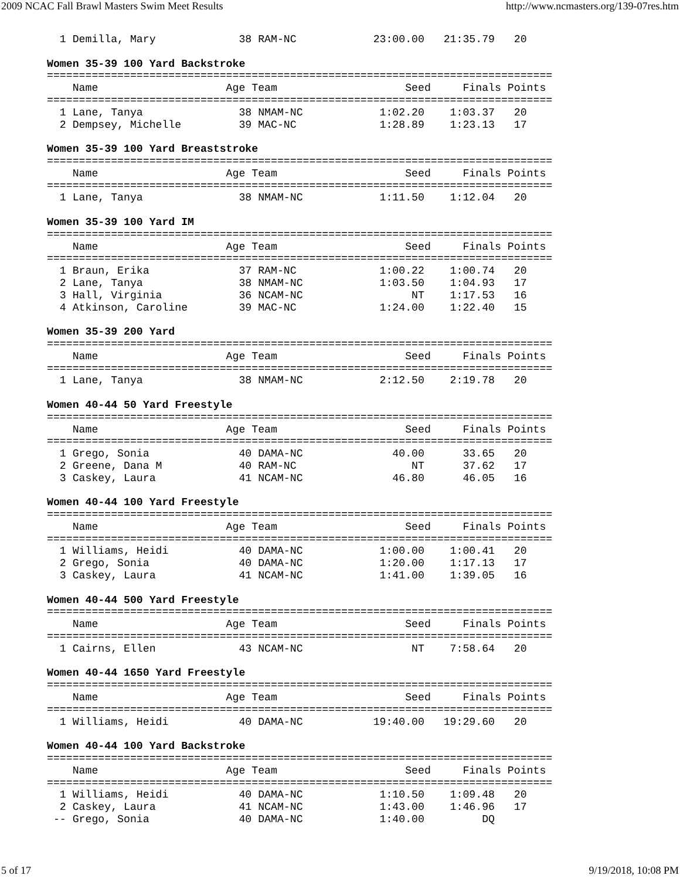2009 NCAC Fall Brawl Masters Swim Meet Results http://www.ncmasters.org/139-07res.htm
  1 Demilla, Mary             38 RAM-NC            23:00.00   21:35.79   20

Women 35-39 100 Yard Backstroke
===============================================================================
    Name                    Age Team                    Seed     Finals Points
===============================================================================
  1 Lane, Tanya               38 NMAM-NC            1:02.20    1:03.37   20
  2 Dempsey, Michelle         39 MAC-NC             1:28.89    1:23.13   17

Women 35-39 100 Yard Breaststroke
===============================================================================
    Name                    Age Team                    Seed     Finals Points
===============================================================================
  1 Lane, Tanya               38 NMAM-NC            1:11.50    1:12.04   20

Women 35-39 100 Yard IM
===============================================================================
    Name                    Age Team                    Seed     Finals Points
===============================================================================
  1 Braun, Erika              37 RAM-NC             1:00.22    1:00.74   20
  2 Lane, Tanya               38 NMAM-NC            1:03.50    1:04.93   17
  3 Hall, Virginia            36 NCAM-NC                 NT    1:17.53   16
  4 Atkinson, Caroline        39 MAC-NC             1:24.00    1:22.40   15

Women 35-39 200 Yard
===============================================================================
    Name                    Age Team                    Seed     Finals Points
===============================================================================
  1 Lane, Tanya               38 NMAM-NC            2:12.50    2:19.78   20

Women 40-44 50 Yard Freestyle
===============================================================================
    Name                    Age Team                    Seed     Finals Points
===============================================================================
  1 Grego, Sonia              40 DAMA-NC              40.00      33.65   20
  2 Greene, Dana M            40 RAM-NC                  NT      37.62   17
  3 Caskey, Laura             41 NCAM-NC              46.80      46.05   16

Women 40-44 100 Yard Freestyle
===============================================================================
    Name                    Age Team                    Seed     Finals Points
===============================================================================
  1 Williams, Heidi           40 DAMA-NC            1:00.00    1:00.41   20
  2 Grego, Sonia              40 DAMA-NC            1:20.00    1:17.13   17
  3 Caskey, Laura             41 NCAM-NC            1:41.00    1:39.05   16

Women 40-44 500 Yard Freestyle
===============================================================================
    Name                    Age Team                    Seed     Finals Points
===============================================================================
  1 Cairns, Ellen             43 NCAM-NC                 NT    7:58.64   20

Women 40-44 1650 Yard Freestyle
===============================================================================
    Name                    Age Team                    Seed     Finals Points
===============================================================================
  1 Williams, Heidi           40 DAMA-NC           19:40.00   19:29.60   20

Women 40-44 100 Yard Backstroke
===============================================================================
    Name                    Age Team                    Seed     Finals Points
===============================================================================
  1 Williams, Heidi           40 DAMA-NC            1:10.50    1:09.48   20
  2 Caskey, Laura             41 NCAM-NC            1:43.00    1:46.96   17
 -- Grego, Sonia              40 DAMA-NC            1:40.00         DQ
5 of 17 9/19/2018, 10:08 PM